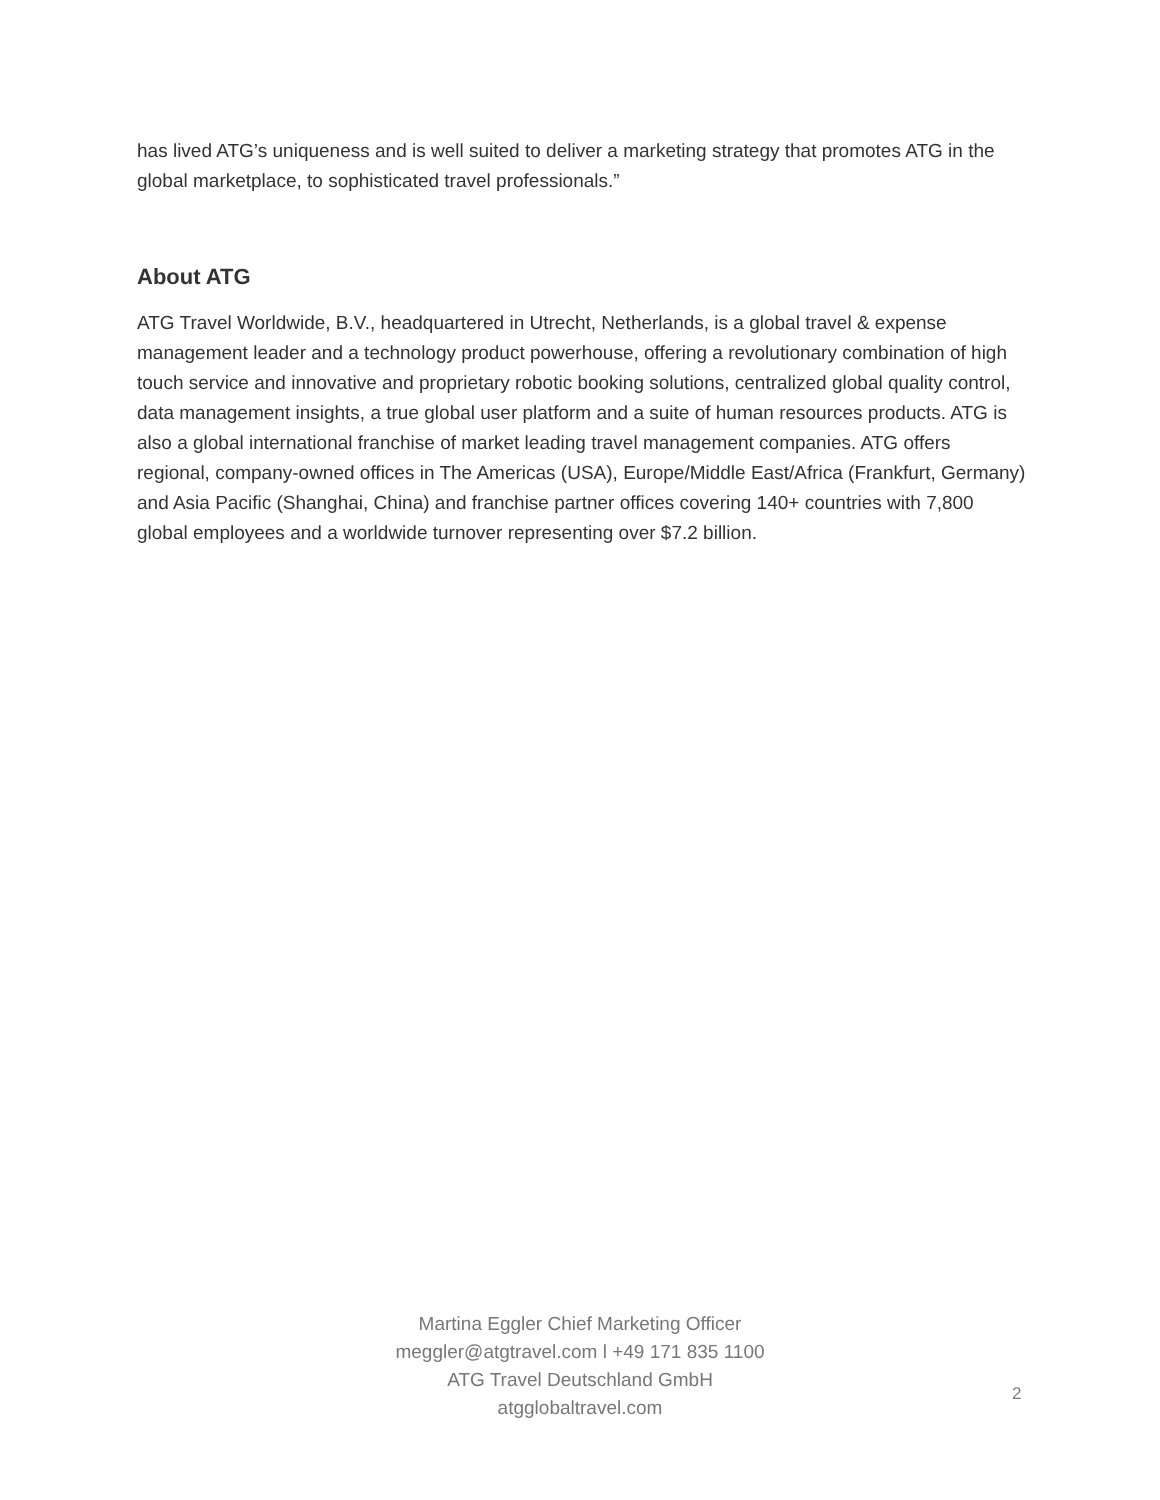has lived ATG’s uniqueness and is well suited to deliver a marketing strategy that promotes ATG in the global marketplace, to sophisticated travel professionals.”
About ATG
ATG Travel Worldwide, B.V., headquartered in Utrecht, Netherlands, is a global travel & expense management leader and a technology product powerhouse, offering a revolutionary combination of high touch service and innovative and proprietary robotic booking solutions, centralized global quality control, data management insights, a true global user platform and a suite of human resources products. ATG is also a global international franchise of market leading travel management companies. ATG offers regional, company-owned offices in The Americas (USA), Europe/Middle East/Africa (Frankfurt, Germany) and Asia Pacific (Shanghai, China) and franchise partner offices covering 140+ countries with 7,800 global employees and a worldwide turnover representing over $7.2 billion.
Martina Eggler Chief Marketing Officer
meggler@atgtravel.com l +49 171 835 1100
ATG Travel Deutschland GmbH
atgglobaltravel.com
2